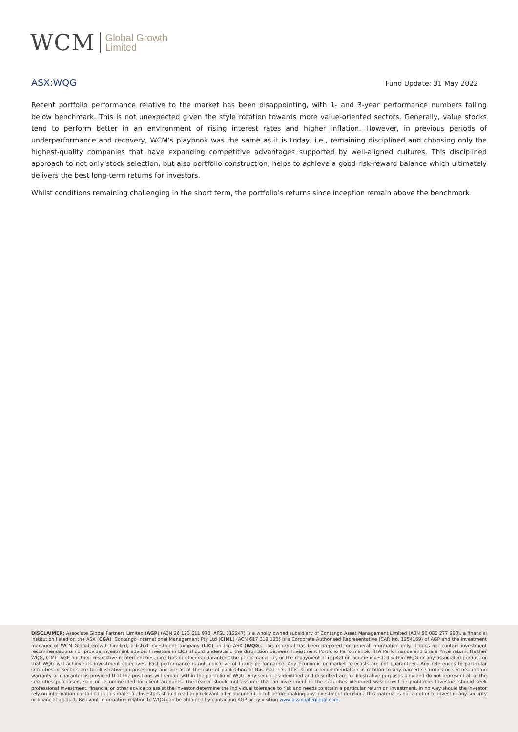WCM Global Growth
Limited
ASX:WQG Fund Update: 31 May 2022
Recent portfolio performance relative to the market has been disappointing, with 1- and 3-year performance numbers falling below benchmark. This is not unexpected given the style rotation towards more value-oriented sectors. Generally, value stocks tend to perform better in an environment of rising interest rates and higher inflation. However, in previous periods of underperformance and recovery, WCM’s playbook was the same as it is today, i.e., remaining disciplined and choosing only the highest-quality companies that have expanding competitive advantages supported by well-aligned cultures. This disciplined approach to not only stock selection, but also portfolio construction, helps to achieve a good risk-reward balance which ultimately delivers the best long-term returns for investors.
Whilst conditions remaining challenging in the short term, the portfolio’s returns since inception remain above the benchmark.
DISCLAIMER: Associate Global Partners Limited (AGP) (ABN 26 123 611 978, AFSL 312247) is a wholly owned subsidiary of Contango Asset Management Limited (ABN 56 080 277 998), a financial institution listed on the ASX (CGA). Contango International Management Pty Ltd (CIML) (ACN 617 319 123) is a Corporate Authorised Representative (CAR No. 1254169) of AGP and the investment manager of WCM Global Growth Limited, a listed investment company (LIC) on the ASX (WQG). This material has been prepared for general information only. It does not contain investment recommendations nor provide investment advice. Investors in LICs should understand the distinction between Investment Portfolio Performance, NTA Performance and Share Price return. Neither WQG, CIML, AGP nor their respective related entities, directors or officers guarantees the performance of, or the repayment of capital or income invested within WQG or any associated product or that WQG will achieve its investment objectives. Past performance is not indicative of future performance. Any economic or market forecasts are not guaranteed. Any references to particular securities or sectors are for illustrative purposes only and are as at the date of publication of this material. This is not a recommendation in relation to any named securities or sectors and no warranty or guarantee is provided that the positions will remain within the portfolio of WQG. Any securities identified and described are for illustrative purposes only and do not represent all of the securities purchased, sold or recommended for client accounts. The reader should not assume that an investment in the securities identified was or will be profitable. Investors should seek professional investment, financial or other advice to assist the investor determine the individual tolerance to risk and needs to attain a particular return on investment. In no way should the investor rely on information contained in this material. Investors should read any relevant offer document in full before making any investment decision. This material is not an offer to invest in any security or financial product. Relevant information relating to WQG can be obtained by contacting AGP or by visiting www.associateglobal.com.